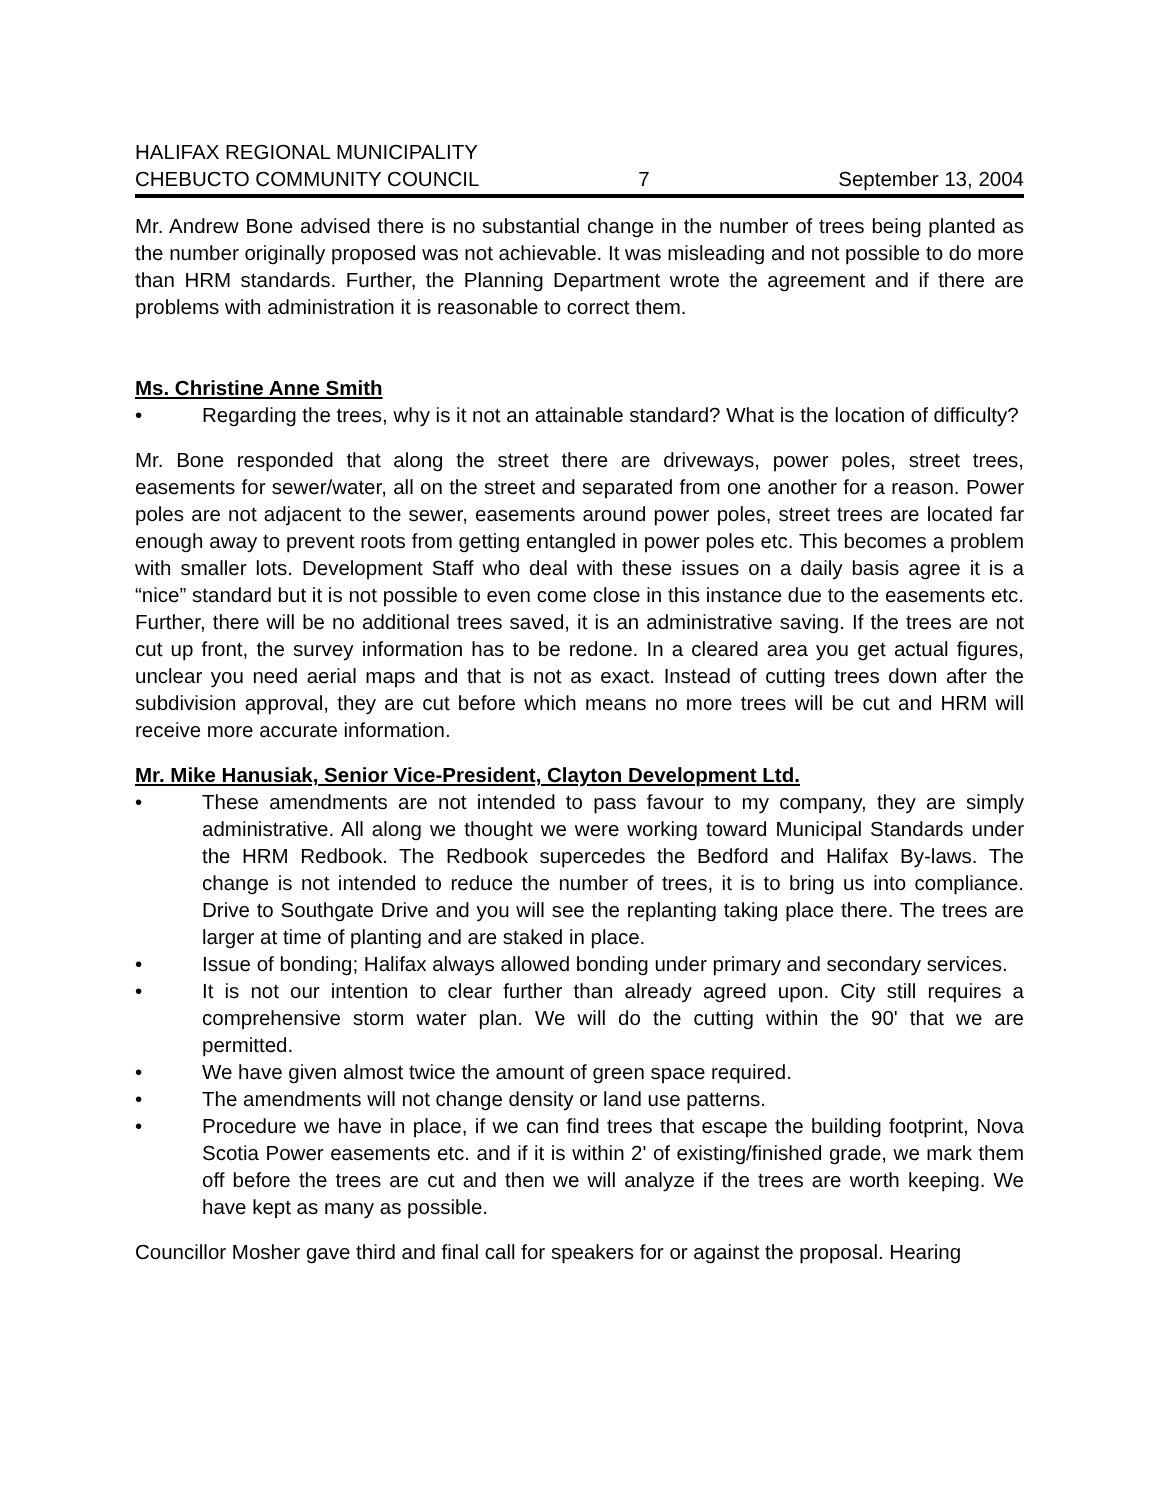HALIFAX REGIONAL MUNICIPALITY
CHEBUCTO COMMUNITY COUNCIL
7
September 13, 2004
Mr. Andrew Bone advised there is no substantial change in the number of trees being planted as the number originally proposed was not achievable. It was misleading and not possible to do more than HRM standards. Further, the Planning Department wrote the agreement and if there are problems with administration it is reasonable to correct them.
Ms. Christine Anne Smith
• Regarding the trees, why is it not an attainable standard? What is the location of difficulty?
Mr. Bone responded that along the street there are driveways, power poles, street trees, easements for sewer/water, all on the street and separated from one another for a reason. Power poles are not adjacent to the sewer, easements around power poles, street trees are located far enough away to prevent roots from getting entangled in power poles etc. This becomes a problem with smaller lots. Development Staff who deal with these issues on a daily basis agree it is a “nice” standard but it is not possible to even come close in this instance due to the easements etc. Further, there will be no additional trees saved, it is an administrative saving. If the trees are not cut up front, the survey information has to be redone. In a cleared area you get actual figures, unclear you need aerial maps and that is not as exact. Instead of cutting trees down after the subdivision approval, they are cut before which means no more trees will be cut and HRM will receive more accurate information.
Mr. Mike Hanusiak, Senior Vice-President, Clayton Development Ltd.
• These amendments are not intended to pass favour to my company, they are simply administrative. All along we thought we were working toward Municipal Standards under the HRM Redbook. The Redbook supercedes the Bedford and Halifax By-laws. The change is not intended to reduce the number of trees, it is to bring us into compliance. Drive to Southgate Drive and you will see the replanting taking place there. The trees are larger at time of planting and are staked in place.
• Issue of bonding; Halifax always allowed bonding under primary and secondary services.
• It is not our intention to clear further than already agreed upon. City still requires a comprehensive storm water plan. We will do the cutting within the 90' that we are permitted.
• We have given almost twice the amount of green space required.
• The amendments will not change density or land use patterns.
• Procedure we have in place, if we can find trees that escape the building footprint, Nova Scotia Power easements etc. and if it is within 2' of existing/finished grade, we mark them off before the trees are cut and then we will analyze if the trees are worth keeping. We have kept as many as possible.
Councillor Mosher gave third and final call for speakers for or against the proposal. Hearing